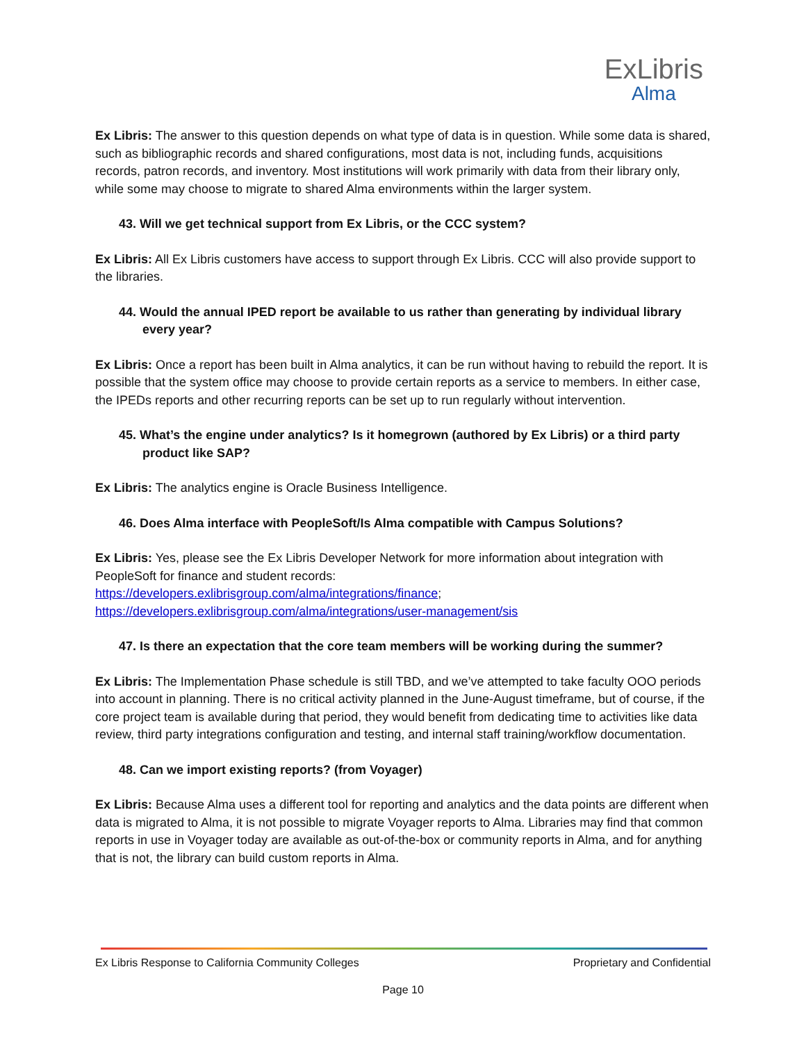ExLibris
Alma
Ex Libris: The answer to this question depends on what type of data is in question. While some data is shared, such as bibliographic records and shared configurations, most data is not, including funds, acquisitions records, patron records, and inventory. Most institutions will work primarily with data from their library only, while some may choose to migrate to shared Alma environments within the larger system.
43. Will we get technical support from Ex Libris, or the CCC system?
Ex Libris: All Ex Libris customers have access to support through Ex Libris. CCC will also provide support to the libraries.
44. Would the annual IPED report be available to us rather than generating by individual library every year?
Ex Libris: Once a report has been built in Alma analytics, it can be run without having to rebuild the report. It is possible that the system office may choose to provide certain reports as a service to members. In either case, the IPEDs reports and other recurring reports can be set up to run regularly without intervention.
45. What’s the engine under analytics? Is it homegrown (authored by Ex Libris) or a third party product like SAP?
Ex Libris: The analytics engine is Oracle Business Intelligence.
46. Does Alma interface with PeopleSoft/Is Alma compatible with Campus Solutions?
Ex Libris: Yes, please see the Ex Libris Developer Network for more information about integration with PeopleSoft for finance and student records:
https://developers.exlibrisgroup.com/alma/integrations/finance;
https://developers.exlibrisgroup.com/alma/integrations/user-management/sis
47. Is there an expectation that the core team members will be working during the summer?
Ex Libris: The Implementation Phase schedule is still TBD, and we’ve attempted to take faculty OOO periods into account in planning. There is no critical activity planned in the June-August timeframe, but of course, if the core project team is available during that period, they would benefit from dedicating time to activities like data review, third party integrations configuration and testing, and internal staff training/workflow documentation.
48. Can we import existing reports? (from Voyager)
Ex Libris: Because Alma uses a different tool for reporting and analytics and the data points are different when data is migrated to Alma, it is not possible to migrate Voyager reports to Alma. Libraries may find that common reports in use in Voyager today are available as out-of-the-box or community reports in Alma, and for anything that is not, the library can build custom reports in Alma.
Ex Libris Response to California Community Colleges Proprietary and Confidential
Page 10